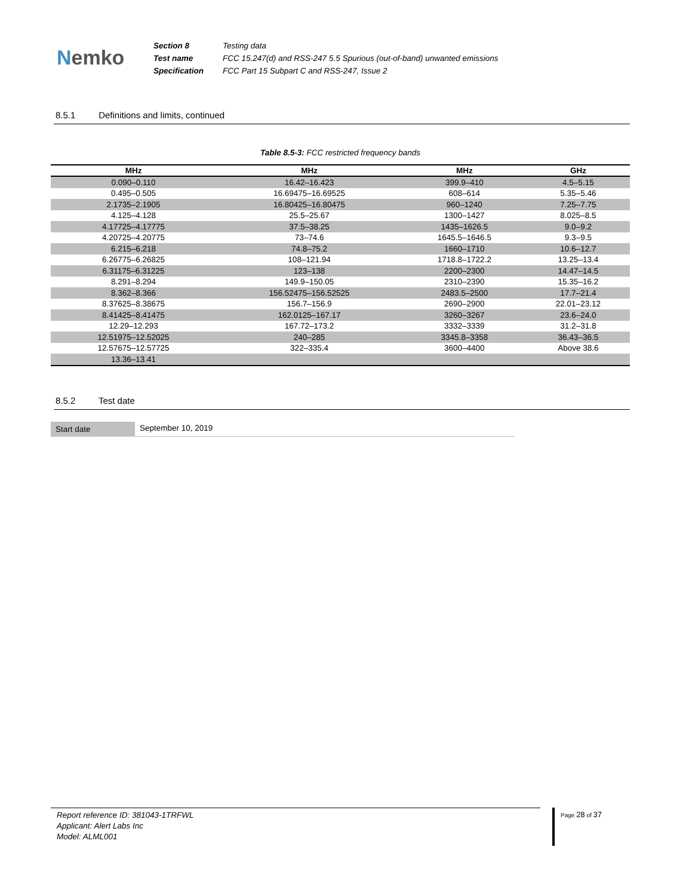Nemko
| Section 8 | Testing data |
| Test name | FCC 15.247(d) and RSS-247 5.5 Spurious (out-of-band) unwanted emissions |
| Specification | FCC Part 15 Subpart C and RSS-247, Issue 2 |
8.5.1 Definitions and limits, continued
Table 8.5-3: FCC restricted frequency bands
| MHz | MHz | MHz | GHz |
| --- | --- | --- | --- |
| 0.090–0.110 | 16.42–16.423 | 399.9–410 | 4.5–5.15 |
| 0.495–0.505 | 16.69475–16.69525 | 608–614 | 5.35–5.46 |
| 2.1735–2.1905 | 16.80425–16.80475 | 960–1240 | 7.25–7.75 |
| 4.125–4.128 | 25.5–25.67 | 1300–1427 | 8.025–8.5 |
| 4.17725–4.17775 | 37.5–38.25 | 1435–1626.5 | 9.0–9.2 |
| 4.20725–4.20775 | 73–74.6 | 1645.5–1646.5 | 9.3–9.5 |
| 6.215–6.218 | 74.8–75.2 | 1660–1710 | 10.6–12.7 |
| 6.26775–6.26825 | 108–121.94 | 1718.8–1722.2 | 13.25–13.4 |
| 6.31175–6.31225 | 123–138 | 2200–2300 | 14.47–14.5 |
| 8.291–8.294 | 149.9–150.05 | 2310–2390 | 15.35–16.2 |
| 8.362–8.366 | 156.52475–156.52525 | 2483.5–2500 | 17.7–21.4 |
| 8.37625–8.38675 | 156.7–156.9 | 2690–2900 | 22.01–23.12 |
| 8.41425–8.41475 | 162.0125–167.17 | 3260–3267 | 23.6–24.0 |
| 12.29–12.293 | 167.72–173.2 | 3332–3339 | 31.2–31.8 |
| 12.51975–12.52025 | 240–285 | 3345.8–3358 | 36.43–36.5 |
| 12.57675–12.57725 | 322–335.4 | 3600–4400 | Above 38.6 |
| 13.36–13.41 | | | |
8.5.2 Test date
Start date September 10, 2019
Report reference ID: 381043-1TRFWL
Applicant: Alert Labs Inc
Model: ALML001
Page 28 of 37